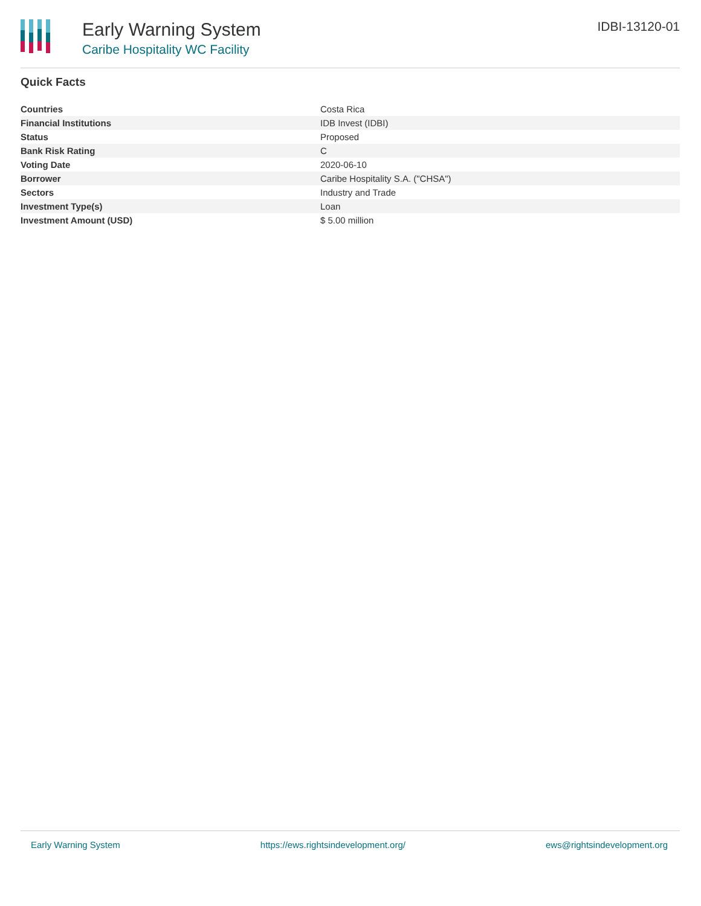Early Warning System
Caribe Hospitality WC Facility
IDBI-13120-01
Quick Facts
| Countries | Costa Rica |
| Financial Institutions | IDB Invest (IDBI) |
| Status | Proposed |
| Bank Risk Rating | C |
| Voting Date | 2020-06-10 |
| Borrower | Caribe Hospitality S.A. ("CHSA") |
| Sectors | Industry and Trade |
| Investment Type(s) | Loan |
| Investment Amount (USD) | $ 5.00 million |
Early Warning System https://ews.rightsindevelopment.org/ ews@rightsindevelopment.org